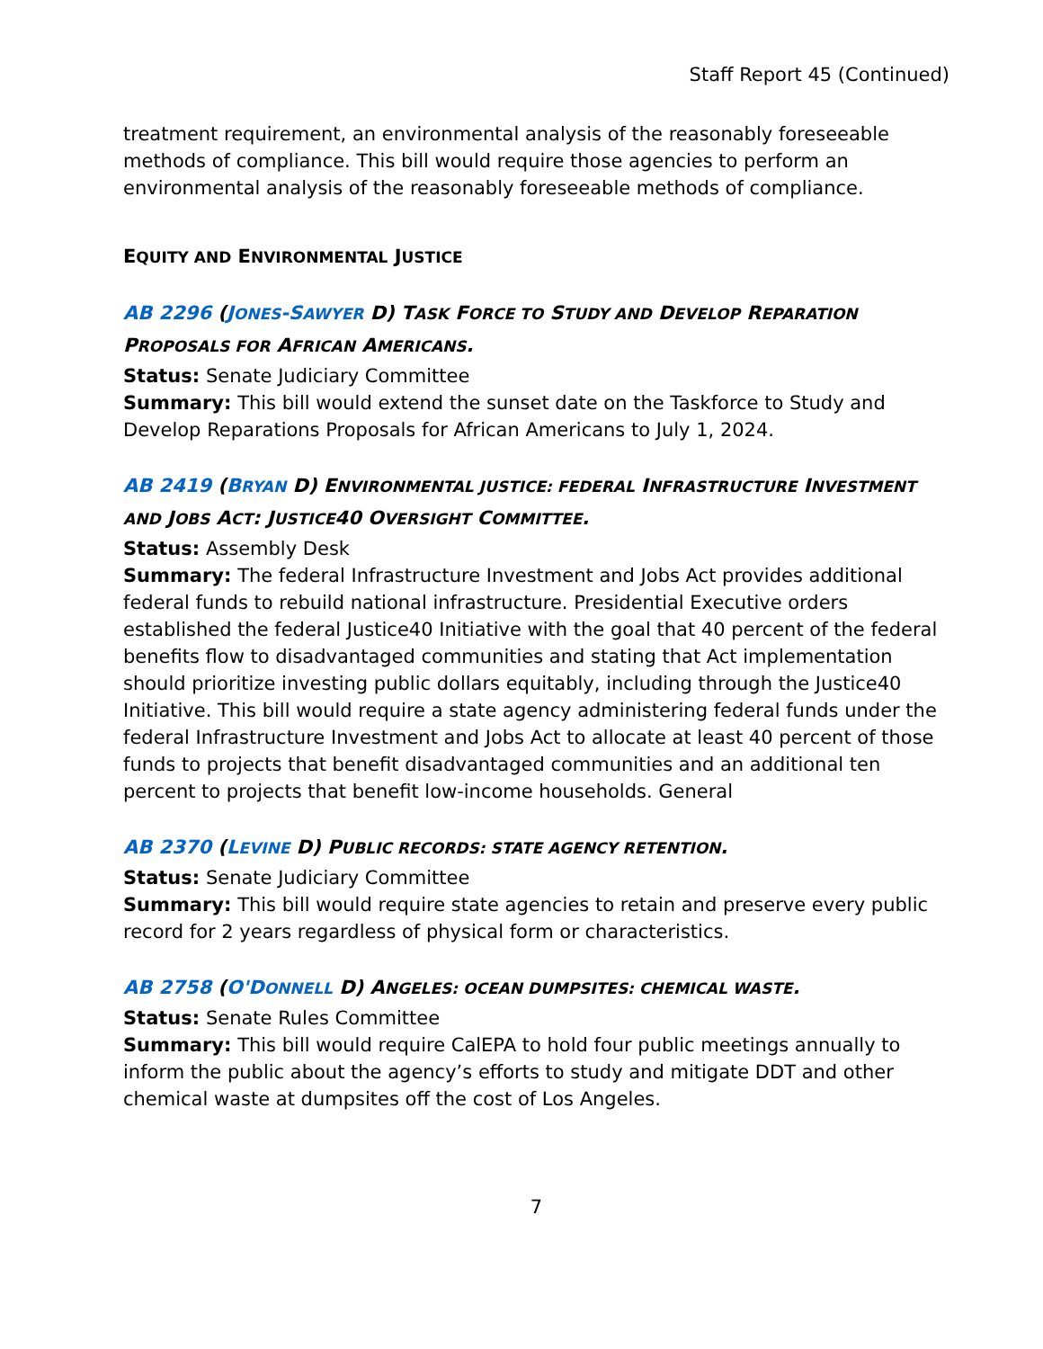Staff Report 45 (Continued)
treatment requirement, an environmental analysis of the reasonably foreseeable methods of compliance. This bill would require those agencies to perform an environmental analysis of the reasonably foreseeable methods of compliance.
EQUITY AND ENVIRONMENTAL JUSTICE
AB 2296 (JONES-SAWYER D) TASK FORCE TO STUDY AND DEVELOP REPARATION PROPOSALS FOR AFRICAN AMERICANS.
Status: Senate Judiciary Committee
Summary: This bill would extend the sunset date on the Taskforce to Study and Develop Reparations Proposals for African Americans to July 1, 2024.
AB 2419 (BRYAN D) ENVIRONMENTAL JUSTICE: FEDERAL INFRASTRUCTURE INVESTMENT AND JOBS ACT: JUSTICE40 OVERSIGHT COMMITTEE.
Status: Assembly Desk
Summary: The federal Infrastructure Investment and Jobs Act provides additional federal funds to rebuild national infrastructure. Presidential Executive orders established the federal Justice40 Initiative with the goal that 40 percent of the federal benefits flow to disadvantaged communities and stating that Act implementation should prioritize investing public dollars equitably, including through the Justice40 Initiative. This bill would require a state agency administering federal funds under the federal Infrastructure Investment and Jobs Act to allocate at least 40 percent of those funds to projects that benefit disadvantaged communities and an additional ten percent to projects that benefit low-income households. General
AB 2370 (LEVINE D) PUBLIC RECORDS: STATE AGENCY RETENTION.
Status: Senate Judiciary Committee
Summary: This bill would require state agencies to retain and preserve every public record for 2 years regardless of physical form or characteristics.
AB 2758 (O'DONNELL D) ANGELES: OCEAN DUMPSITES: CHEMICAL WASTE.
Status: Senate Rules Committee
Summary: This bill would require CalEPA to hold four public meetings annually to inform the public about the agency’s efforts to study and mitigate DDT and other chemical waste at dumpsites off the cost of Los Angeles.
7